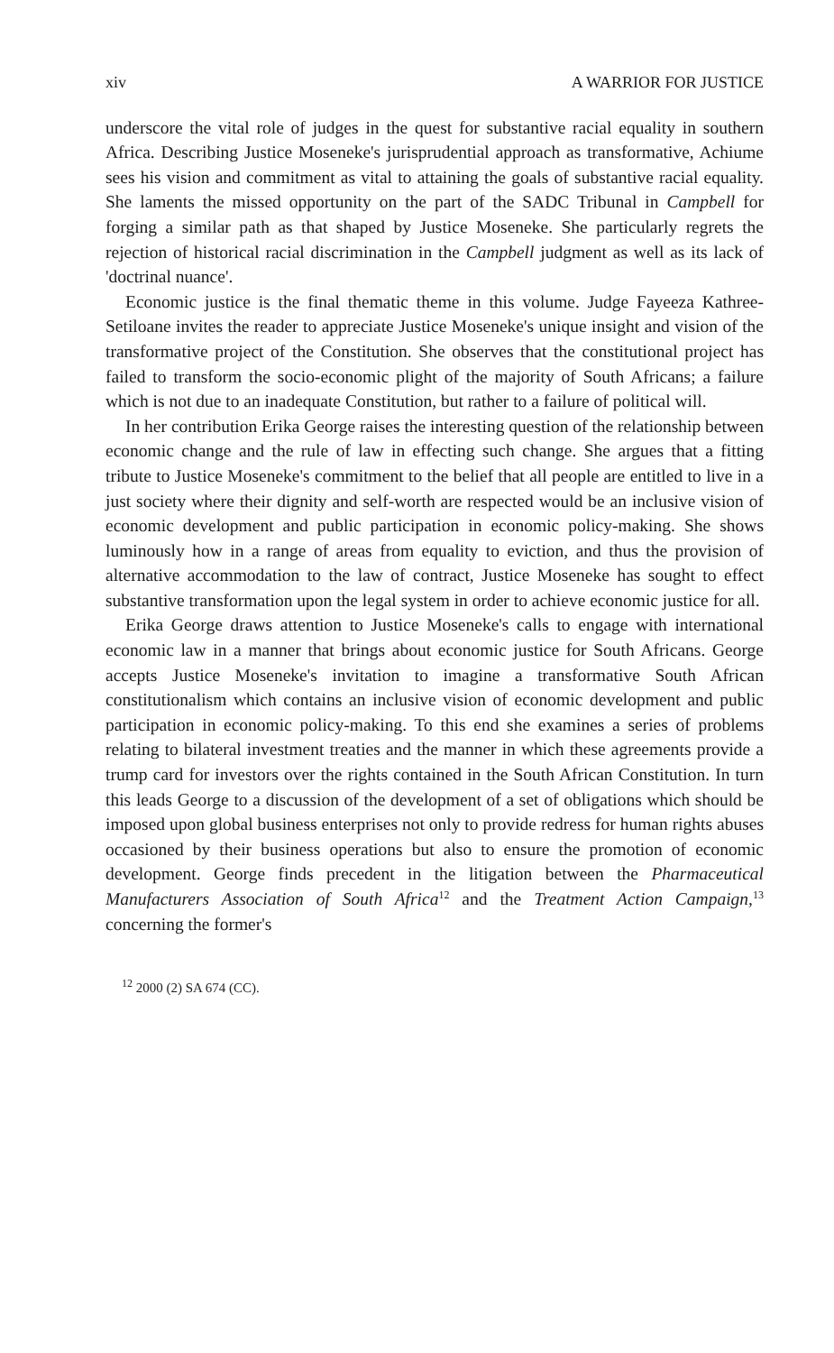xiv A WARRIOR FOR JUSTICE
underscore the vital role of judges in the quest for substantive racial equality in southern Africa. Describing Justice Moseneke's jurisprudential approach as transformative, Achiume sees his vision and commitment as vital to attaining the goals of substantive racial equality. She laments the missed opportunity on the part of the SADC Tribunal in Campbell for forging a similar path as that shaped by Justice Moseneke. She particularly regrets the rejection of historical racial discrimination in the Campbell judgment as well as its lack of 'doctrinal nuance'.
Economic justice is the final thematic theme in this volume. Judge Fayeeza Kathree-Setiloane invites the reader to appreciate Justice Moseneke's unique insight and vision of the transformative project of the Constitution. She observes that the constitutional project has failed to transform the socio-economic plight of the majority of South Africans; a failure which is not due to an inadequate Constitution, but rather to a failure of political will.
In her contribution Erika George raises the interesting question of the relationship between economic change and the rule of law in effecting such change. She argues that a fitting tribute to Justice Moseneke's commitment to the belief that all people are entitled to live in a just society where their dignity and self-worth are respected would be an inclusive vision of economic development and public participation in economic policy-making. She shows luminously how in a range of areas from equality to eviction, and thus the provision of alternative accommodation to the law of contract, Justice Moseneke has sought to effect substantive transformation upon the legal system in order to achieve economic justice for all.
Erika George draws attention to Justice Moseneke's calls to engage with international economic law in a manner that brings about economic justice for South Africans. George accepts Justice Moseneke's invitation to imagine a transformative South African constitutionalism which contains an inclusive vision of economic development and public participation in economic policy-making. To this end she examines a series of problems relating to bilateral investment treaties and the manner in which these agreements provide a trump card for investors over the rights contained in the South African Constitution. In turn this leads George to a discussion of the development of a set of obligations which should be imposed upon global business enterprises not only to provide redress for human rights abuses occasioned by their business operations but also to ensure the promotion of economic development. George finds precedent in the litigation between the Pharmaceutical Manufacturers Association of South Africa<sup>12</sup> and the Treatment Action Campaign,<sup>13</sup> concerning the former's
<sup>12</sup> 2000 (2) SA 674 (CC).